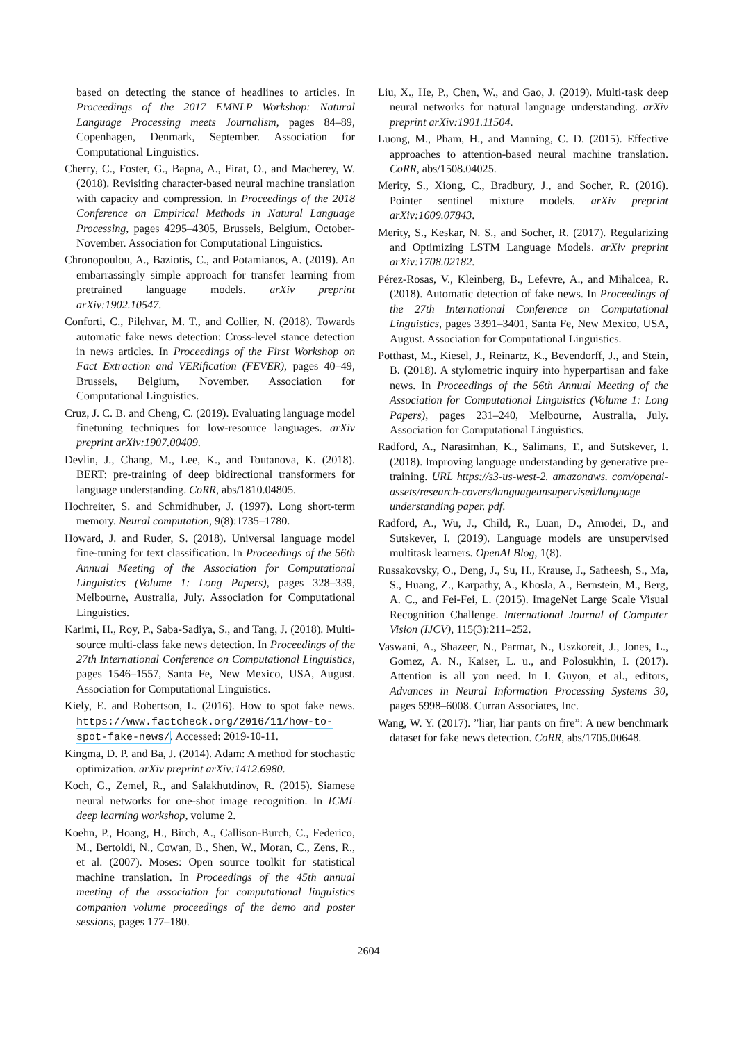based on detecting the stance of headlines to articles. In Proceedings of the 2017 EMNLP Workshop: Natural Language Processing meets Journalism, pages 84–89, Copenhagen, Denmark, September. Association for Computational Linguistics.
Cherry, C., Foster, G., Bapna, A., Firat, O., and Macherey, W. (2018). Revisiting character-based neural machine translation with capacity and compression. In Proceedings of the 2018 Conference on Empirical Methods in Natural Language Processing, pages 4295–4305, Brussels, Belgium, October-November. Association for Computational Linguistics.
Chronopoulou, A., Baziotis, C., and Potamianos, A. (2019). An embarrassingly simple approach for transfer learning from pretrained language models. arXiv preprint arXiv:1902.10547.
Conforti, C., Pilehvar, M. T., and Collier, N. (2018). Towards automatic fake news detection: Cross-level stance detection in news articles. In Proceedings of the First Workshop on Fact Extraction and VERification (FEVER), pages 40–49, Brussels, Belgium, November. Association for Computational Linguistics.
Cruz, J. C. B. and Cheng, C. (2019). Evaluating language model finetuning techniques for low-resource languages. arXiv preprint arXiv:1907.00409.
Devlin, J., Chang, M., Lee, K., and Toutanova, K. (2018). BERT: pre-training of deep bidirectional transformers for language understanding. CoRR, abs/1810.04805.
Hochreiter, S. and Schmidhuber, J. (1997). Long short-term memory. Neural computation, 9(8):1735–1780.
Howard, J. and Ruder, S. (2018). Universal language model fine-tuning for text classification. In Proceedings of the 56th Annual Meeting of the Association for Computational Linguistics (Volume 1: Long Papers), pages 328–339, Melbourne, Australia, July. Association for Computational Linguistics.
Karimi, H., Roy, P., Saba-Sadiya, S., and Tang, J. (2018). Multi-source multi-class fake news detection. In Proceedings of the 27th International Conference on Computational Linguistics, pages 1546–1557, Santa Fe, New Mexico, USA, August. Association for Computational Linguistics.
Kiely, E. and Robertson, L. (2016). How to spot fake news. https://www.factcheck.org/2016/11/how-to-spot-fake-news/. Accessed: 2019-10-11.
Kingma, D. P. and Ba, J. (2014). Adam: A method for stochastic optimization. arXiv preprint arXiv:1412.6980.
Koch, G., Zemel, R., and Salakhutdinov, R. (2015). Siamese neural networks for one-shot image recognition. In ICML deep learning workshop, volume 2.
Koehn, P., Hoang, H., Birch, A., Callison-Burch, C., Federico, M., Bertoldi, N., Cowan, B., Shen, W., Moran, C., Zens, R., et al. (2007). Moses: Open source toolkit for statistical machine translation. In Proceedings of the 45th annual meeting of the association for computational linguistics companion volume proceedings of the demo and poster sessions, pages 177–180.
Liu, X., He, P., Chen, W., and Gao, J. (2019). Multi-task deep neural networks for natural language understanding. arXiv preprint arXiv:1901.11504.
Luong, M., Pham, H., and Manning, C. D. (2015). Effective approaches to attention-based neural machine translation. CoRR, abs/1508.04025.
Merity, S., Xiong, C., Bradbury, J., and Socher, R. (2016). Pointer sentinel mixture models. arXiv preprint arXiv:1609.07843.
Merity, S., Keskar, N. S., and Socher, R. (2017). Regularizing and Optimizing LSTM Language Models. arXiv preprint arXiv:1708.02182.
Pérez-Rosas, V., Kleinberg, B., Lefevre, A., and Mihalcea, R. (2018). Automatic detection of fake news. In Proceedings of the 27th International Conference on Computational Linguistics, pages 3391–3401, Santa Fe, New Mexico, USA, August. Association for Computational Linguistics.
Potthast, M., Kiesel, J., Reinartz, K., Bevendorff, J., and Stein, B. (2018). A stylometric inquiry into hyperpartisan and fake news. In Proceedings of the 56th Annual Meeting of the Association for Computational Linguistics (Volume 1: Long Papers), pages 231–240, Melbourne, Australia, July. Association for Computational Linguistics.
Radford, A., Narasimhan, K., Salimans, T., and Sutskever, I. (2018). Improving language understanding by generative pre-training. URL https://s3-us-west-2. amazonaws. com/openai-assets/research-covers/languageunsupervised/language understanding paper. pdf.
Radford, A., Wu, J., Child, R., Luan, D., Amodei, D., and Sutskever, I. (2019). Language models are unsupervised multitask learners. OpenAI Blog, 1(8).
Russakovsky, O., Deng, J., Su, H., Krause, J., Satheesh, S., Ma, S., Huang, Z., Karpathy, A., Khosla, A., Bernstein, M., Berg, A. C., and Fei-Fei, L. (2015). ImageNet Large Scale Visual Recognition Challenge. International Journal of Computer Vision (IJCV), 115(3):211–252.
Vaswani, A., Shazeer, N., Parmar, N., Uszkoreit, J., Jones, L., Gomez, A. N., Kaiser, L. u., and Polosukhin, I. (2017). Attention is all you need. In I. Guyon, et al., editors, Advances in Neural Information Processing Systems 30, pages 5998–6008. Curran Associates, Inc.
Wang, W. Y. (2017). ”liar, liar pants on fire”: A new benchmark dataset for fake news detection. CoRR, abs/1705.00648.
2604